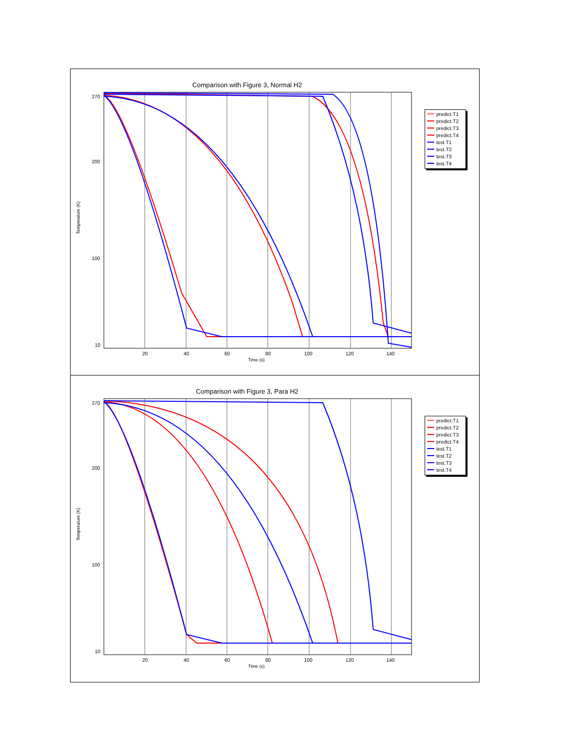Comparison with Figure 3, Normal H2
Temperature (K)
20
40
60
80
100
120
140
270
200
100
10
Time (s)
predict.T1
predict.T2
predict.T3
predict.T4
test.T1
test.T2
test.T3
test.T4
Comparison with Figure 3, Para H2
Temperature (K)
20
40
60
80
100
120
140
270
200
100
10
Time (s)
predict.T1
predict.T2
predict.T3
predict.T4
test.T1
test.T2
test.T3
test.T4